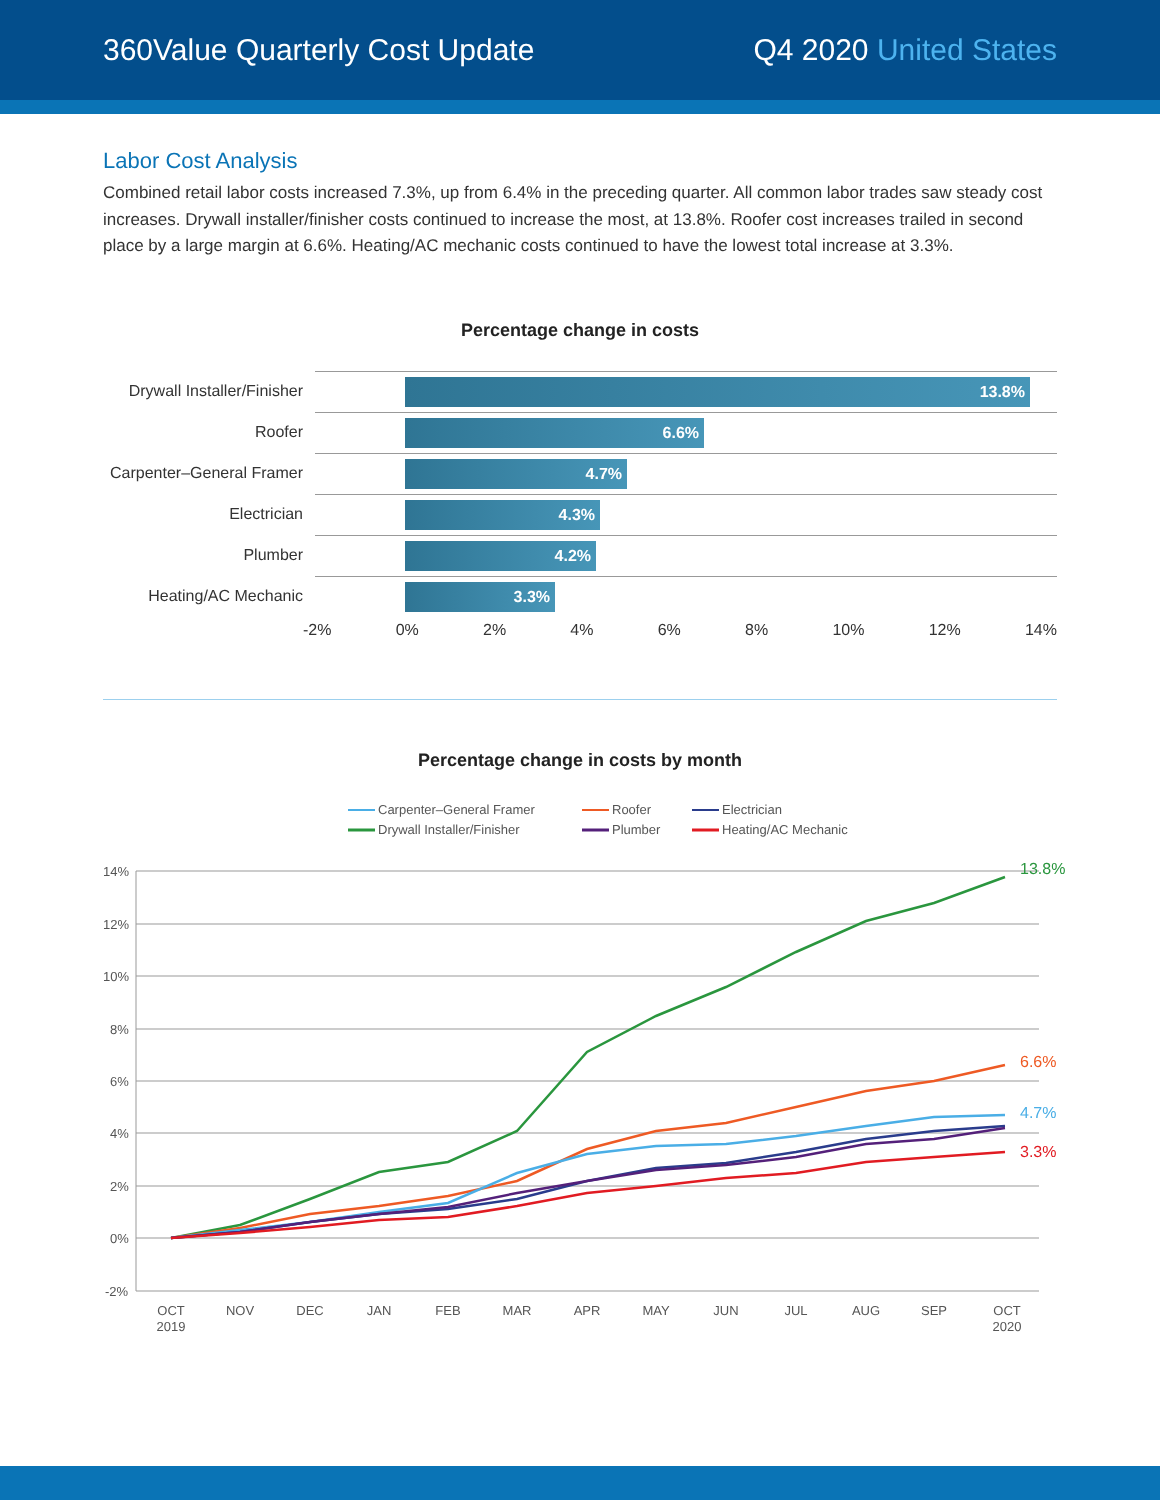360Value Quarterly Cost Update Q4 2020 United States
Labor Cost Analysis
Combined retail labor costs increased 7.3%, up from 6.4% in the preceding quarter. All common labor trades saw steady cost increases. Drywall installer/finisher costs continued to increase the most, at 13.8%. Roofer cost increases trailed in second place by a large margin at 6.6%. Heating/AC mechanic costs continued to have the lowest total increase at 3.3%.
Percentage change in costs
Drywall Installer/Finisher
13.8%
Roofer
6.6%
Carpenter–General Framer
4.7%
Electrician
4.3%
Plumber
4.2%
Heating/AC Mechanic
3.3%
-2% 0% 2% 4% 6% 8% 10% 12% 14%
Percentage change in costs by month
Carpenter–General Framer
Roofer
Electrician
Drywall Installer/Finisher
Plumber
Heating/AC Mechanic
14%
12%
10%
8%
6%
4%
2%
0%
-2%
13.8%
6.6%
4.7%
3.3%
OCT
2019
NOV
DEC
JAN
FEB
MAR
APR
MAY
JUN
JUL
AUG
SEP
OCT
2020